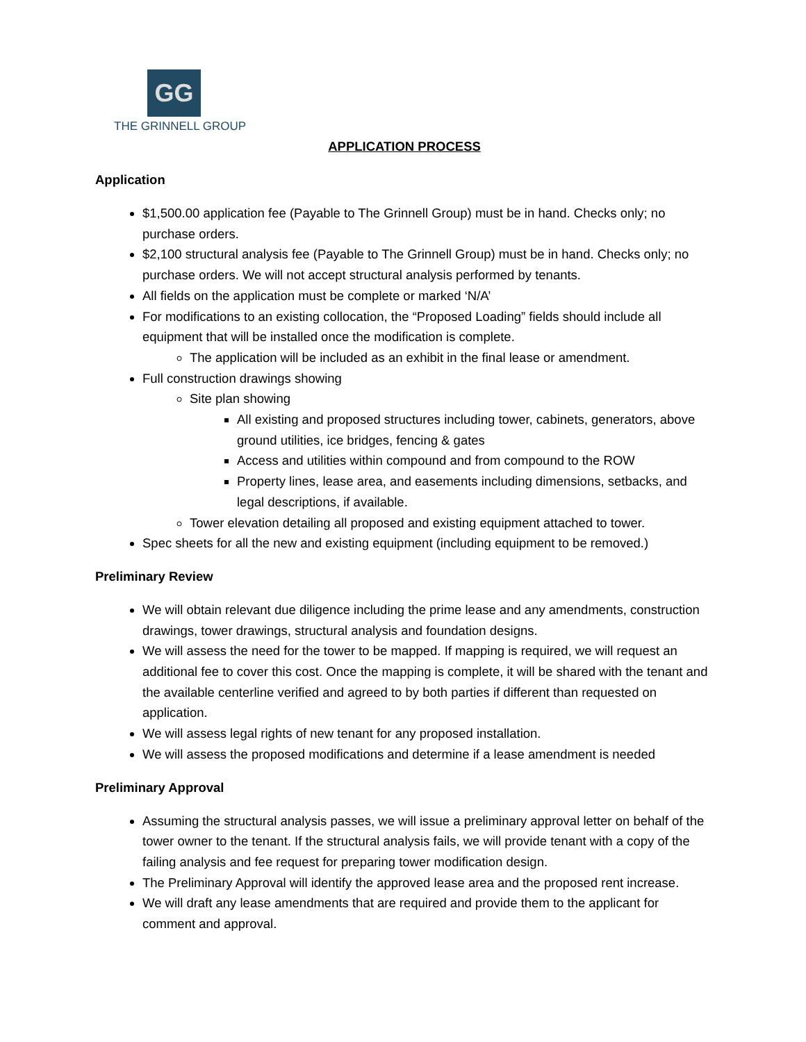GG
THE GRINNELL GROUP
APPLICATION PROCESS
Application
$1,500.00 application fee (Payable to The Grinnell Group) must be in hand. Checks only; no purchase orders.
$2,100 structural analysis fee (Payable to The Grinnell Group) must be in hand. Checks only; no purchase orders. We will not accept structural analysis performed by tenants.
All fields on the application must be complete or marked ‘N/A’
For modifications to an existing collocation, the “Proposed Loading” fields should include all equipment that will be installed once the modification is complete.
The application will be included as an exhibit in the final lease or amendment.
Full construction drawings showing
Site plan showing
All existing and proposed structures including tower, cabinets, generators, above ground utilities, ice bridges, fencing & gates
Access and utilities within compound and from compound to the ROW
Property lines, lease area, and easements including dimensions, setbacks, and legal descriptions, if available.
Tower elevation detailing all proposed and existing equipment attached to tower.
Spec sheets for all the new and existing equipment (including equipment to be removed.)
Preliminary Review
We will obtain relevant due diligence including the prime lease and any amendments, construction drawings, tower drawings, structural analysis and foundation designs.
We will assess the need for the tower to be mapped. If mapping is required, we will request an additional fee to cover this cost. Once the mapping is complete, it will be shared with the tenant and the available centerline verified and agreed to by both parties if different than requested on application.
We will assess legal rights of new tenant for any proposed installation.
We will assess the proposed modifications and determine if a lease amendment is needed
Preliminary Approval
Assuming the structural analysis passes, we will issue a preliminary approval letter on behalf of the tower owner to the tenant. If the structural analysis fails, we will provide tenant with a copy of the failing analysis and fee request for preparing tower modification design.
The Preliminary Approval will identify the approved lease area and the proposed rent increase.
We will draft any lease amendments that are required and provide them to the applicant for comment and approval.